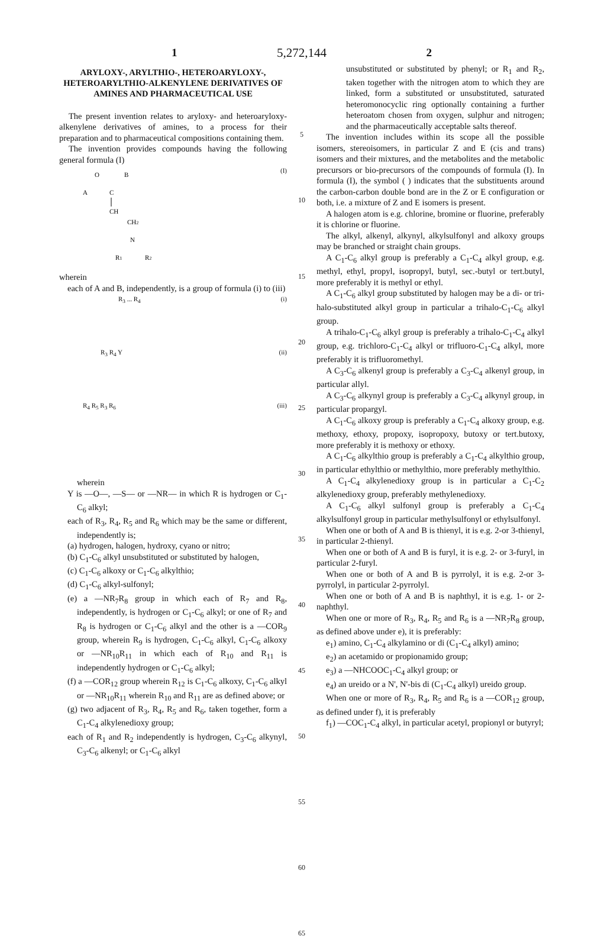1 5,272,144 2
ARYLOXY-, ARYLTHIO-, HETEROARYLOXY-, HETEROARYLTHIO-ALKENYLENE DERIVATIVES OF AMINES AND PHARMACEUTICAL USE
The present invention relates to aryloxy- and heteroaryloxy-alkenylene derivatives of amines, to a process for their preparation and to pharmaceutical compositions containing them.
The invention provides compounds having the following general formula (I)
O
B
A
C
CH
CH2
N
R1
R2
(I)
wherein
each of A and B, independently, is a group of formula (i) to (iii)
R<sub>3</sub> ... R<sub>4</sub> (i)
R<sub>3</sub> R<sub>4</sub> Y (ii)
R<sub>4</sub> R<sub>5</sub> R<sub>3</sub> R<sub>6</sub> (iii)
wherein
Y is —O—, —S— or —NR— in which R is hydrogen or C<sub>1</sub>-C<sub>6</sub> alkyl;
each of R<sub>3</sub>, R<sub>4</sub>, R<sub>5</sub> and R<sub>6</sub> which may be the same or different, independently is;
(a) hydrogen, halogen, hydroxy, cyano or nitro;
(b) C<sub>1</sub>-C<sub>6</sub> alkyl unsubstituted or substituted by halogen,
(c) C<sub>1</sub>-C<sub>6</sub> alkoxy or C<sub>1</sub>-C<sub>6</sub> alkylthio;
(d) C<sub>1</sub>-C<sub>6</sub> alkyl-sulfonyl;
(e) a —NR<sub>7</sub>R<sub>8</sub> group in which each of R<sub>7</sub> and R<sub>8</sub>, independently, is hydrogen or C<sub>1</sub>-C<sub>6</sub> alkyl; or one of R<sub>7</sub> and R<sub>8</sub> is hydrogen or C<sub>1</sub>-C<sub>6</sub> alkyl and the other is a —COR<sub>9</sub> group, wherein R<sub>9</sub> is hydrogen, C<sub>1</sub>-C<sub>6</sub> alkyl, C<sub>1</sub>-C<sub>6</sub> alkoxy or —NR<sub>10</sub>R<sub>11</sub> in which each of R<sub>10</sub> and R<sub>11</sub> is independently hydrogen or C<sub>1</sub>-C<sub>6</sub> alkyl;
(f) a —COR<sub>12</sub> group wherein R<sub>12</sub> is C<sub>1</sub>-C<sub>6</sub> alkoxy, C<sub>1</sub>-C<sub>6</sub> alkyl or —NR<sub>10</sub>R<sub>11</sub> wherein R<sub>10</sub> and R<sub>11</sub> are as defined above; or
(g) two adjacent of R<sub>3</sub>, R<sub>4</sub>, R<sub>5</sub> and R<sub>6</sub>, taken together, form a C<sub>1</sub>-C<sub>4</sub> alkylenedioxy group;
each of R<sub>1</sub> and R<sub>2</sub> independently is hydrogen, C<sub>3</sub>-C<sub>6</sub> alkynyl, C<sub>3</sub>-C<sub>6</sub> alkenyl; or C<sub>1</sub>-C<sub>6</sub> alkyl
5
10
15
20
25
30
35
40
45
50
55
60
65
unsubstituted or substituted by phenyl; or R<sub>1</sub> and R<sub>2</sub>, taken together with the nitrogen atom to which they are linked, form a substituted or unsubstituted, saturated heteromonocyclic ring optionally containing a further heteroatom chosen from oxygen, sulphur and nitrogen; and the pharmaceutically acceptable salts thereof.
The invention includes within its scope all the possible isomers, stereoisomers, in particular Z and E (cis and trans) isomers and their mixtures, and the metabolites and the metabolic precursors or bio-precursors of the compounds of formula (I). In formula (I), the symbol ( ) indicates that the substituents around the carbon-carbon double bond are in the Z or E configuration or both, i.e. a mixture of Z and E isomers is present.
A halogen atom is e.g. chlorine, bromine or fluorine, preferably it is chlorine or fluorine.
The alkyl, alkenyl, alkynyl, alkylsulfonyl and alkoxy groups may be branched or straight chain groups.
A C<sub>1</sub>-C<sub>6</sub> alkyl group is preferably a C<sub>1</sub>-C<sub>4</sub> alkyl group, e.g. methyl, ethyl, propyl, isopropyl, butyl, sec.-butyl or tert.butyl, more preferably it is methyl or ethyl.
A C<sub>1</sub>-C<sub>6</sub> alkyl group substituted by halogen may be a di- or tri-halo-substituted alkyl group in particular a trihalo-C<sub>1</sub>-C<sub>6</sub> alkyl group.
A trihalo-C<sub>1</sub>-C<sub>6</sub> alkyl group is preferably a trihalo-C<sub>1</sub>-C<sub>4</sub> alkyl group, e.g. trichloro-C<sub>1</sub>-C<sub>4</sub> alkyl or trifluoro-C<sub>1</sub>-C<sub>4</sub> alkyl, more preferably it is trifluoromethyl.
A C<sub>3</sub>-C<sub>6</sub> alkenyl group is preferably a C<sub>3</sub>-C<sub>4</sub> alkenyl group, in particular allyl.
A C<sub>3</sub>-C<sub>6</sub> alkynyl group is preferably a C<sub>3</sub>-C<sub>4</sub> alkynyl group, in particular propargyl.
A C<sub>1</sub>-C<sub>6</sub> alkoxy group is preferably a C<sub>1</sub>-C<sub>4</sub> alkoxy group, e.g. methoxy, ethoxy, propoxy, isopropoxy, butoxy or tert.butoxy, more preferably it is methoxy or ethoxy.
A C<sub>1</sub>-C<sub>6</sub> alkylthio group is preferably a C<sub>1</sub>-C<sub>4</sub> alkylthio group, in particular ethylthio or methylthio, more preferably methylthio.
A C<sub>1</sub>-C<sub>4</sub> alkylenedioxy group is in particular a C<sub>1</sub>-C<sub>2</sub> alkylenedioxy group, preferably methylenedioxy.
A C<sub>1</sub>-C<sub>6</sub> alkyl sulfonyl group is preferably a C<sub>1</sub>-C<sub>4</sub> alkylsulfonyl group in particular methylsulfonyl or ethylsulfonyl.
When one or both of A and B is thienyl, it is e.g. 2-or 3-thienyl, in particular 2-thienyl.
When one or both of A and B is furyl, it is e.g. 2- or 3-furyl, in particular 2-furyl.
When one or both of A and B is pyrrolyl, it is e.g. 2-or 3-pyrrolyl, in particular 2-pyrrolyl.
When one or both of A and B is naphthyl, it is e.g. 1- or 2-naphthyl.
When one or more of R<sub>3</sub>, R<sub>4</sub>, R<sub>5</sub> and R<sub>6</sub> is a —NR<sub>7</sub>R<sub>8</sub> group, as defined above under e), it is preferably:
e<sub>1</sub>) amino, C<sub>1</sub>-C<sub>4</sub> alkylamino or di (C<sub>1</sub>-C<sub>4</sub> alkyl) amino;
e<sub>2</sub>) an acetamido or propionamido group;
e<sub>3</sub>) a —NHCOOC<sub>1</sub>-C<sub>4</sub> alkyl group; or
e<sub>4</sub>) an ureido or a N', N'-bis di (C<sub>1</sub>-C<sub>4</sub> alkyl) ureido group.
When one or more of R<sub>3</sub>, R<sub>4</sub>, R<sub>5</sub> and R<sub>6</sub> is a —COR<sub>12</sub> group, as defined under f), it is preferably
f<sub>1</sub>) —COC<sub>1</sub>-C<sub>4</sub> alkyl, in particular acetyl, propionyl or butyryl;